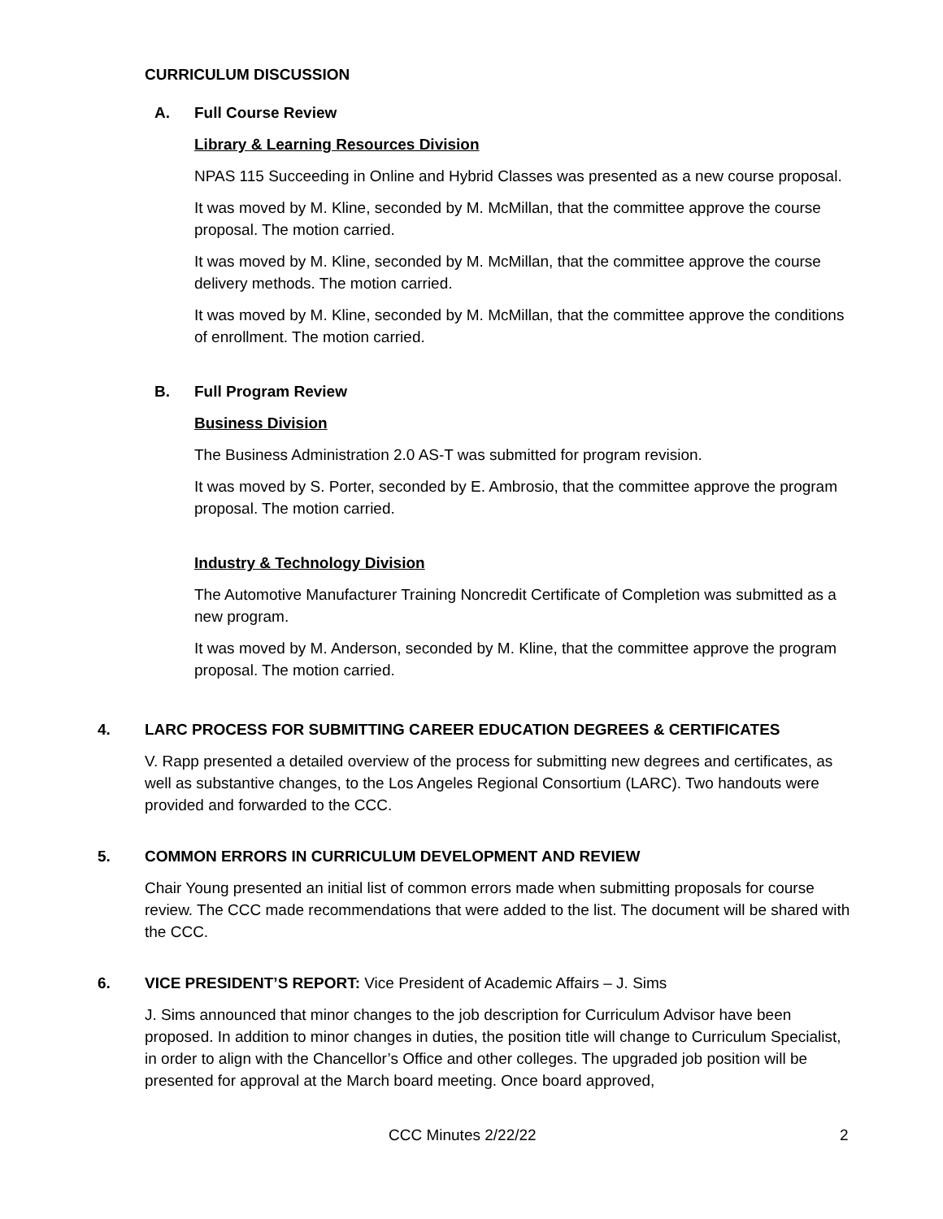CURRICULUM DISCUSSION
A. Full Course Review
Library & Learning Resources Division
NPAS 115 Succeeding in Online and Hybrid Classes was presented as a new course proposal.
It was moved by M. Kline, seconded by M. McMillan, that the committee approve the course proposal. The motion carried.
It was moved by M. Kline, seconded by M. McMillan, that the committee approve the course delivery methods. The motion carried.
It was moved by M. Kline, seconded by M. McMillan, that the committee approve the conditions of enrollment. The motion carried.
B. Full Program Review
Business Division
The Business Administration 2.0 AS-T was submitted for program revision.
It was moved by S. Porter, seconded by E. Ambrosio, that the committee approve the program proposal. The motion carried.
Industry & Technology Division
The Automotive Manufacturer Training Noncredit Certificate of Completion was submitted as a new program.
It was moved by M. Anderson, seconded by M. Kline, that the committee approve the program proposal. The motion carried.
4. LARC PROCESS FOR SUBMITTING CAREER EDUCATION DEGREES & CERTIFICATES
V. Rapp presented a detailed overview of the process for submitting new degrees and certificates, as well as substantive changes, to the Los Angeles Regional Consortium (LARC). Two handouts were provided and forwarded to the CCC.
5. COMMON ERRORS IN CURRICULUM DEVELOPMENT AND REVIEW
Chair Young presented an initial list of common errors made when submitting proposals for course review. The CCC made recommendations that were added to the list. The document will be shared with the CCC.
6. VICE PRESIDENT’S REPORT: Vice President of Academic Affairs – J. Sims
J. Sims announced that minor changes to the job description for Curriculum Advisor have been proposed. In addition to minor changes in duties, the position title will change to Curriculum Specialist, in order to align with the Chancellor’s Office and other colleges. The upgraded job position will be presented for approval at the March board meeting. Once board approved,
CCC Minutes 2/22/22 2